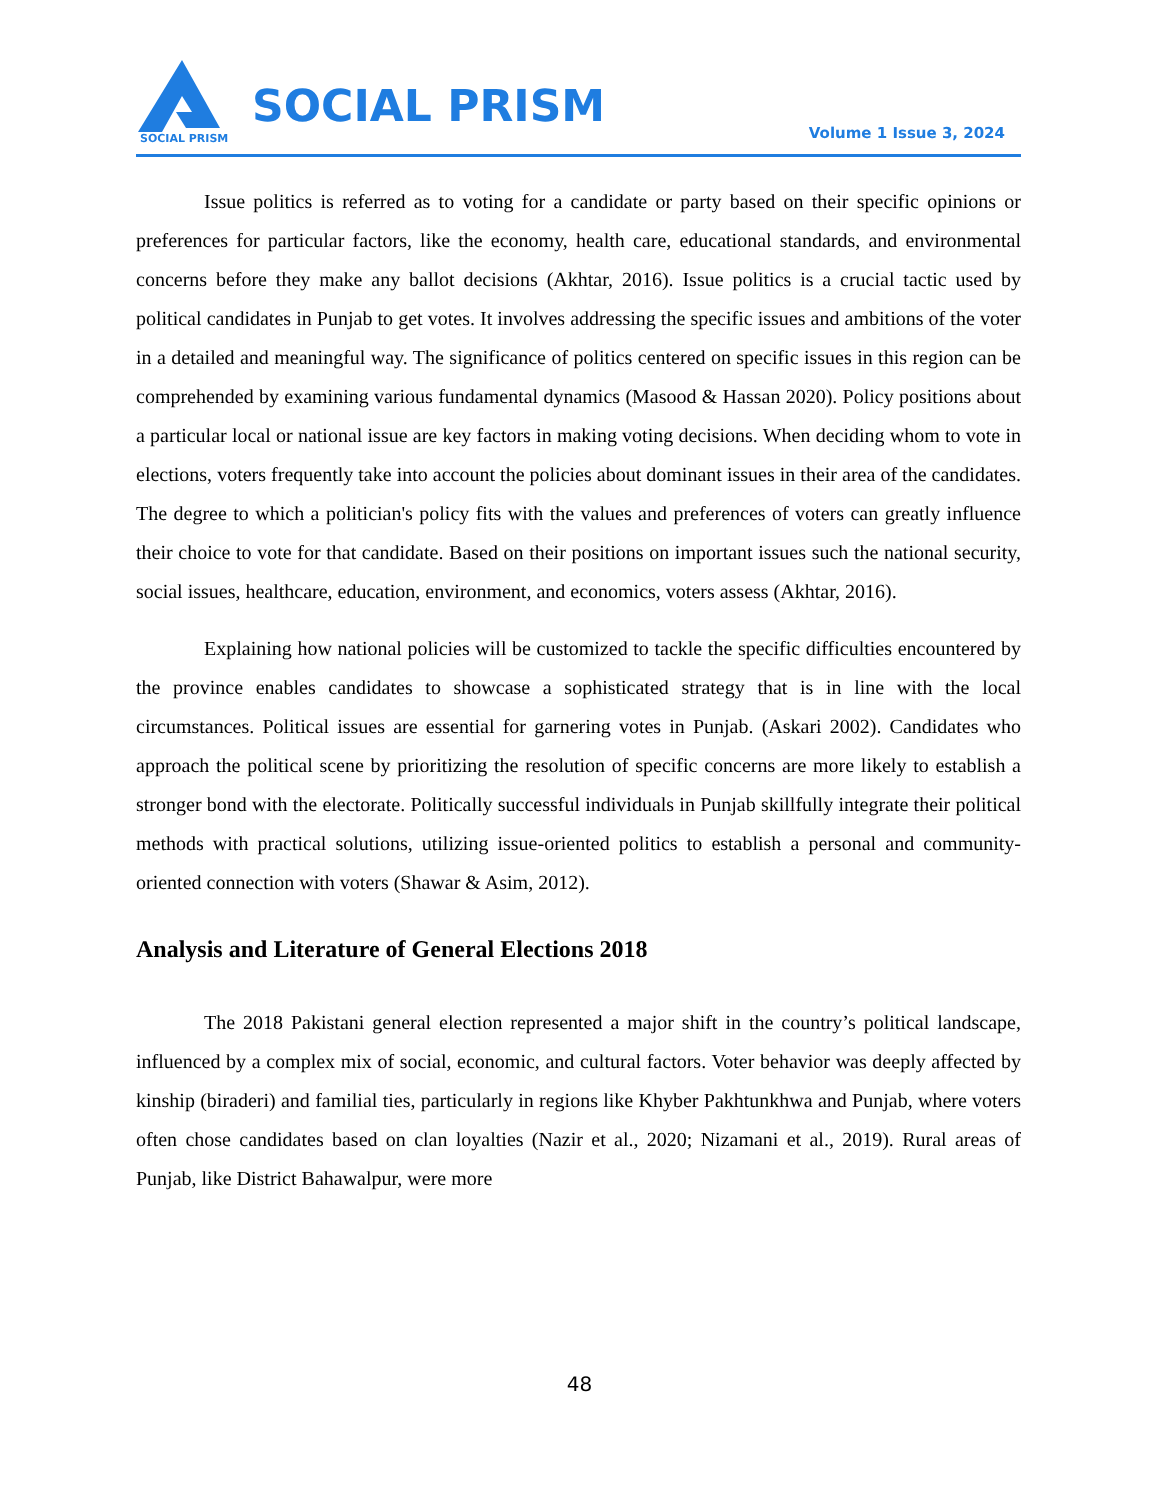SOCIAL PRISM
SOCIAL PRISM
Volume 1 Issue 3, 2024
Issue politics is referred as to voting for a candidate or party based on their specific opinions or preferences for particular factors, like the economy, health care, educational standards, and environmental concerns before they make any ballot decisions (Akhtar, 2016). Issue politics is a crucial tactic used by political candidates in Punjab to get votes. It involves addressing the specific issues and ambitions of the voter in a detailed and meaningful way. The significance of politics centered on specific issues in this region can be comprehended by examining various fundamental dynamics (Masood & Hassan 2020). Policy positions about a particular local or national issue are key factors in making voting decisions. When deciding whom to vote in elections, voters frequently take into account the policies about dominant issues in their area of the candidates. The degree to which a politician's policy fits with the values and preferences of voters can greatly influence their choice to vote for that candidate. Based on their positions on important issues such the national security, social issues, healthcare, education, environment, and economics, voters assess (Akhtar, 2016).
Explaining how national policies will be customized to tackle the specific difficulties encountered by the province enables candidates to showcase a sophisticated strategy that is in line with the local circumstances. Political issues are essential for garnering votes in Punjab. (Askari 2002). Candidates who approach the political scene by prioritizing the resolution of specific concerns are more likely to establish a stronger bond with the electorate. Politically successful individuals in Punjab skillfully integrate their political methods with practical solutions, utilizing issue-oriented politics to establish a personal and community-oriented connection with voters (Shawar & Asim, 2012).
Analysis and Literature of General Elections 2018
The 2018 Pakistani general election represented a major shift in the country’s political landscape, influenced by a complex mix of social, economic, and cultural factors. Voter behavior was deeply affected by kinship (biraderi) and familial ties, particularly in regions like Khyber Pakhtunkhwa and Punjab, where voters often chose candidates based on clan loyalties (Nazir et al., 2020; Nizamani et al., 2019). Rural areas of Punjab, like District Bahawalpur, were more
48